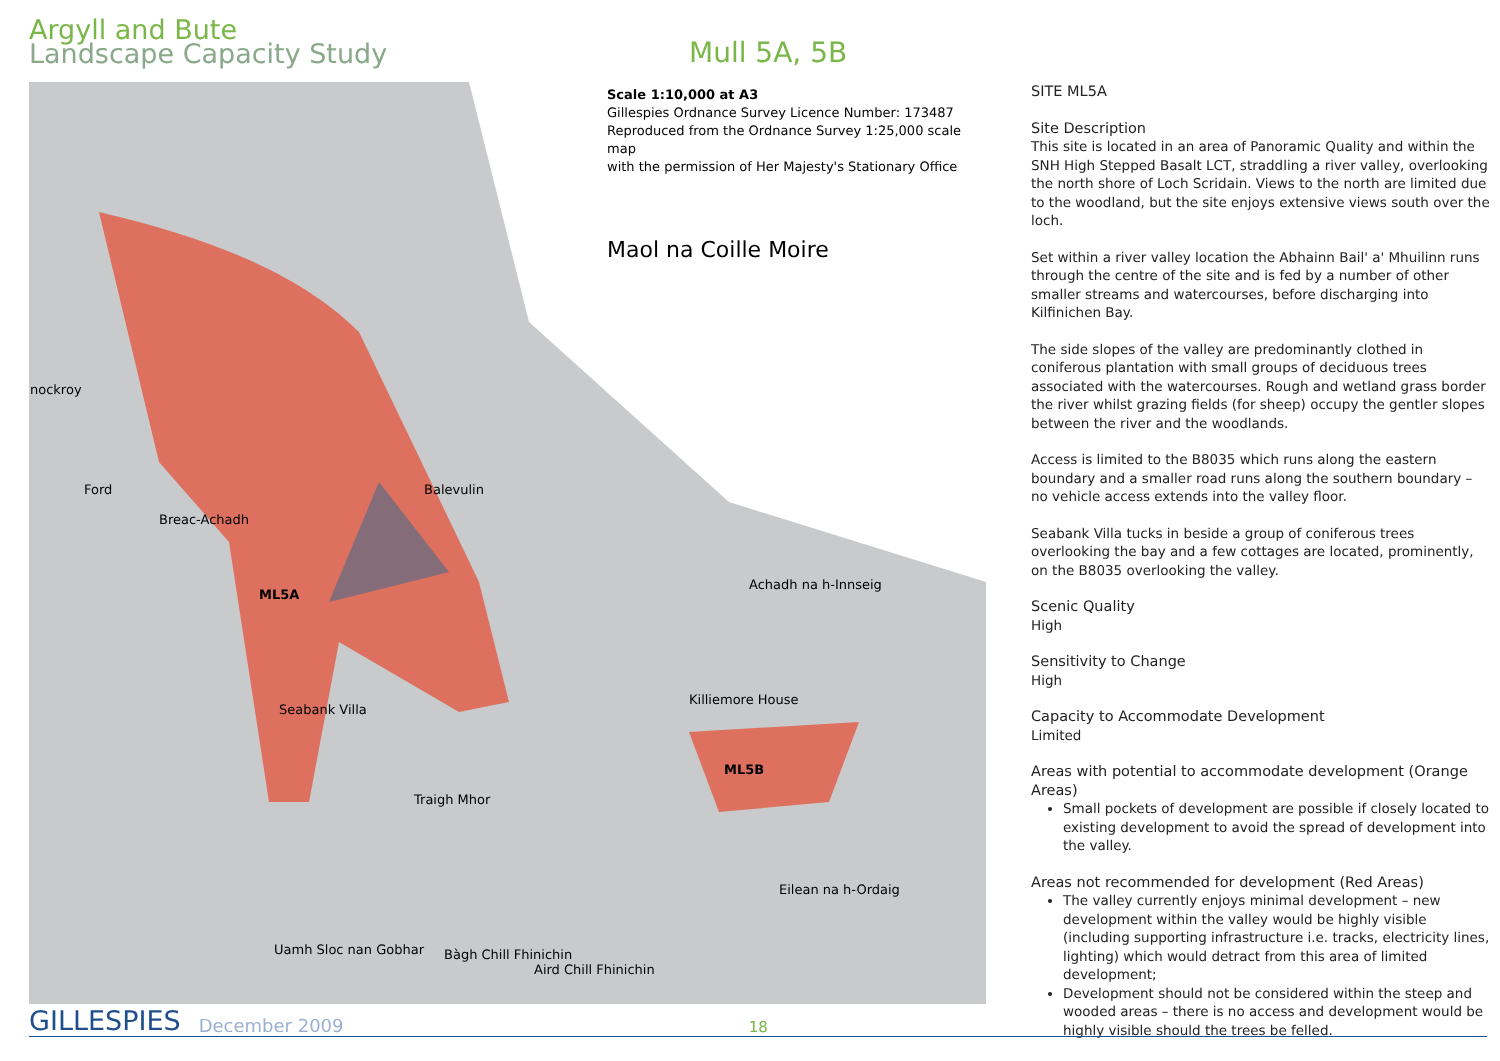Argyll and Bute
Landscape Capacity Study
Mull 5A, 5B
Scale 1:10,000 at A3
Gillespies Ordnance Survey Licence Number: 173487
Reproduced from the Ordnance Survey 1:25,000 scale map
with the permission of Her Majesty's Stationary Office
Maol na Coille Moire
ML5A
ML5B
Achadh na h-Innseig
nockroy
Ford
Breac-Achadh
Balevulin
Seabank Villa
Killiemore House
Traigh Mhor
Eilean na h-Ordaig
Uamh Sloc nan Gobhar Bàgh Chill Fhinichin
Aird Chill Fhinichin
SITE ML5A
Site Description
This site is located in an area of Panoramic Quality and within the SNH High Stepped Basalt LCT, straddling a river valley, overlooking the north shore of Loch Scridain. Views to the north are limited due to the woodland, but the site enjoys extensive views south over the loch.
Set within a river valley location the Abhainn Bail' a' Mhuilinn runs through the centre of the site and is fed by a number of other smaller streams and watercourses, before discharging into Kilfinichen Bay.
The side slopes of the valley are predominantly clothed in coniferous plantation with small groups of deciduous trees associated with the watercourses. Rough and wetland grass border the river whilst grazing fields (for sheep) occupy the gentler slopes between the river and the woodlands.
Access is limited to the B8035 which runs along the eastern boundary and a smaller road runs along the southern boundary – no vehicle access extends into the valley floor.
Seabank Villa tucks in beside a group of coniferous trees overlooking the bay and a few cottages are located, prominently, on the B8035 overlooking the valley.
Scenic Quality
High
Sensitivity to Change
High
Capacity to Accommodate Development
Limited
Areas with potential to accommodate development (Orange Areas)
Small pockets of development are possible if closely located to existing development to avoid the spread of development into the valley.
Areas not recommended for development (Red Areas)
The valley currently enjoys minimal development – new development within the valley would be highly visible (including supporting infrastructure i.e. tracks, electricity lines, lighting) which would detract from this area of limited development;
Development should not be considered within the steep and wooded areas – there is no access and development would be highly visible should the trees be felled.
GILLESPIES December 2009 18